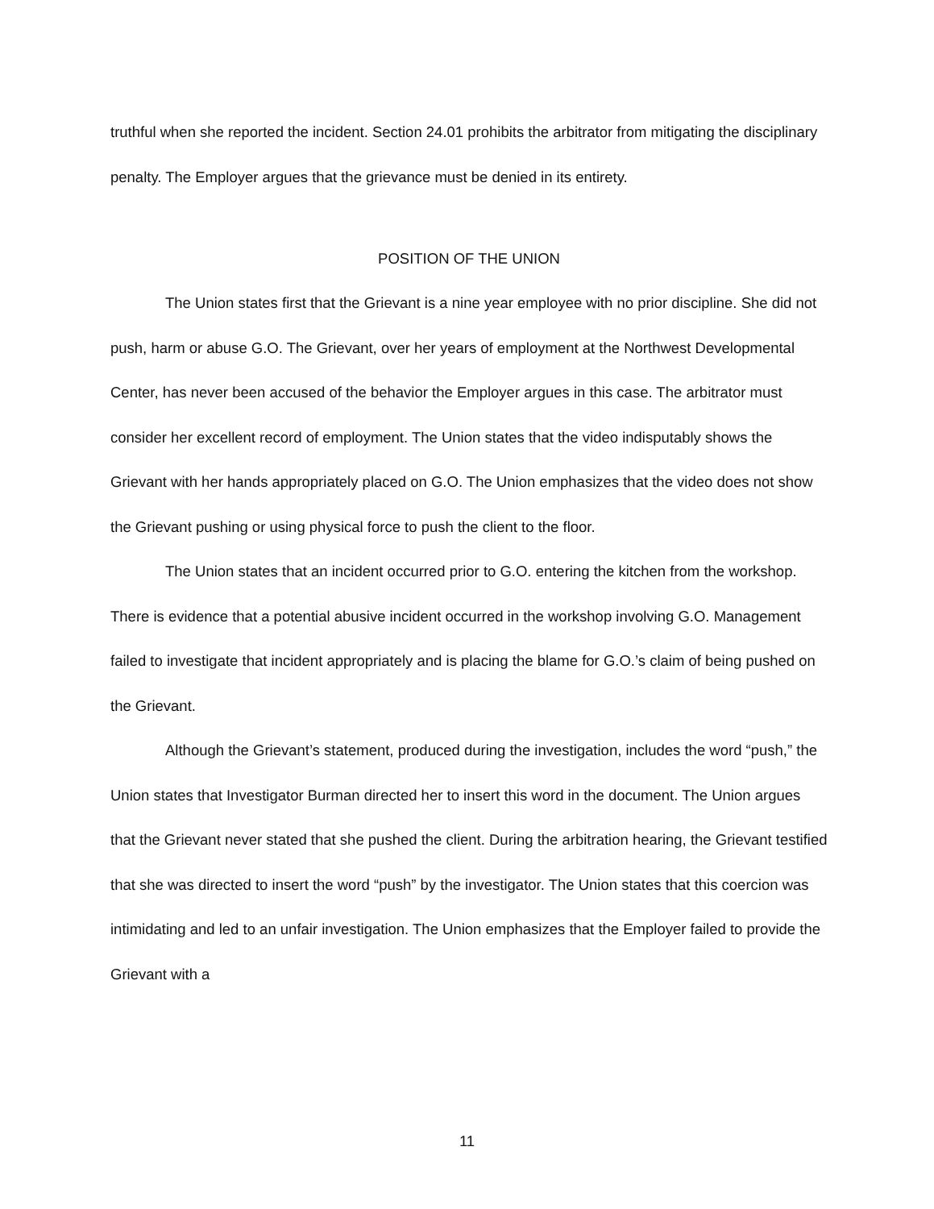truthful when she reported the incident. Section 24.01 prohibits the arbitrator from mitigating the disciplinary penalty. The Employer argues that the grievance must be denied in its entirety.
POSITION OF THE UNION
The Union states first that the Grievant is a nine year employee with no prior discipline. She did not push, harm or abuse G.O. The Grievant, over her years of employment at the Northwest Developmental Center, has never been accused of the behavior the Employer argues in this case. The arbitrator must consider her excellent record of employment. The Union states that the video indisputably shows the Grievant with her hands appropriately placed on G.O. The Union emphasizes that the video does not show the Grievant pushing or using physical force to push the client to the floor.
The Union states that an incident occurred prior to G.O. entering the kitchen from the workshop. There is evidence that a potential abusive incident occurred in the workshop involving G.O. Management failed to investigate that incident appropriately and is placing the blame for G.O.’s claim of being pushed on the Grievant.
Although the Grievant’s statement, produced during the investigation, includes the word “push,” the Union states that Investigator Burman directed her to insert this word in the document. The Union argues that the Grievant never stated that she pushed the client. During the arbitration hearing, the Grievant testified that she was directed to insert the word “push” by the investigator. The Union states that this coercion was intimidating and led to an unfair investigation. The Union emphasizes that the Employer failed to provide the Grievant with a
11